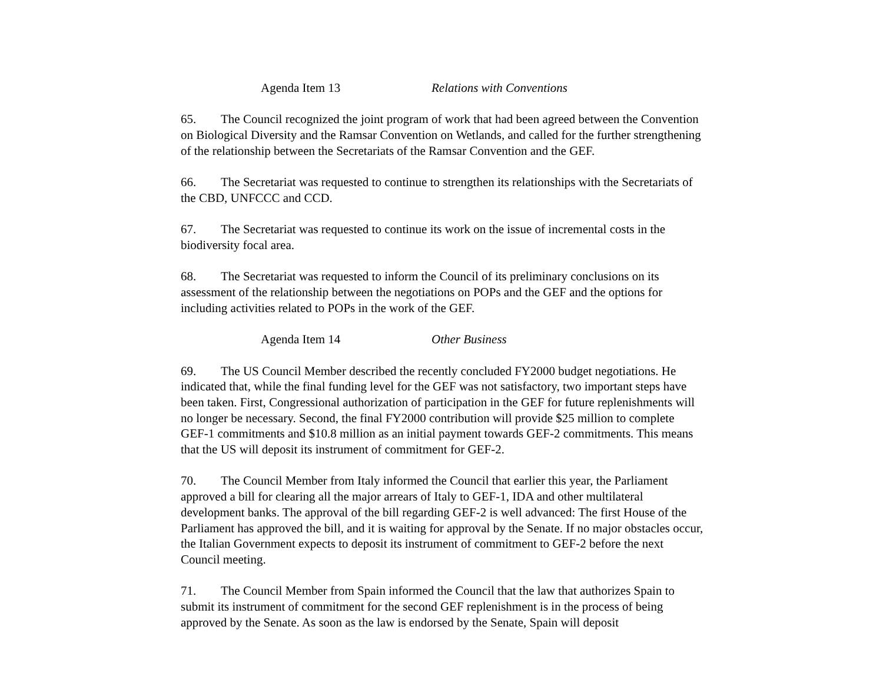Agenda Item 13 Relations with Conventions
65. The Council recognized the joint program of work that had been agreed between the Convention on Biological Diversity and the Ramsar Convention on Wetlands, and called for the further strengthening of the relationship between the Secretariats of the Ramsar Convention and the GEF.
66. The Secretariat was requested to continue to strengthen its relationships with the Secretariats of the CBD, UNFCCC and CCD.
67. The Secretariat was requested to continue its work on the issue of incremental costs in the biodiversity focal area.
68. The Secretariat was requested to inform the Council of its preliminary conclusions on its assessment of the relationship between the negotiations on POPs and the GEF and the options for including activities related to POPs in the work of the GEF.
Agenda Item 14 Other Business
69. The US Council Member described the recently concluded FY2000 budget negotiations. He indicated that, while the final funding level for the GEF was not satisfactory, two important steps have been taken. First, Congressional authorization of participation in the GEF for future replenishments will no longer be necessary. Second, the final FY2000 contribution will provide $25 million to complete GEF-1 commitments and $10.8 million as an initial payment towards GEF-2 commitments. This means that the US will deposit its instrument of commitment for GEF-2.
70. The Council Member from Italy informed the Council that earlier this year, the Parliament approved a bill for clearing all the major arrears of Italy to GEF-1, IDA and other multilateral development banks. The approval of the bill regarding GEF-2 is well advanced: The first House of the Parliament has approved the bill, and it is waiting for approval by the Senate. If no major obstacles occur, the Italian Government expects to deposit its instrument of commitment to GEF-2 before the next Council meeting.
71. The Council Member from Spain informed the Council that the law that authorizes Spain to submit its instrument of commitment for the second GEF replenishment is in the process of being approved by the Senate. As soon as the law is endorsed by the Senate, Spain will deposit